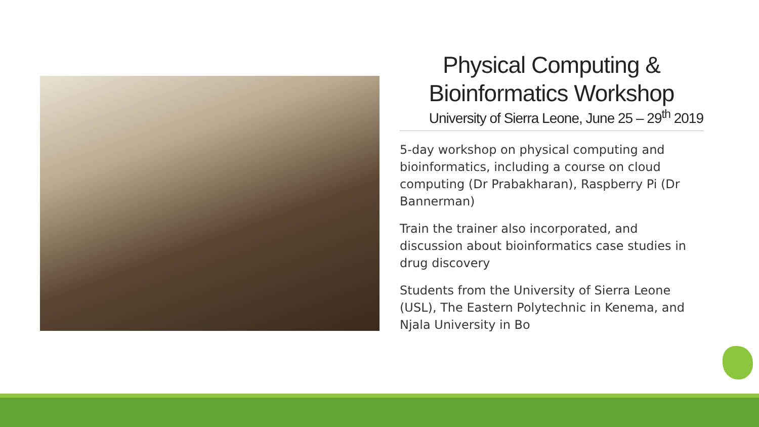Physical Computing & Bioinformatics Workshop
University of Sierra Leone, June 25 – 29<sup>th</sup> 2019
5-day workshop on physical computing and bioinformatics, including a course on cloud computing (Dr Prabakharan), Raspberry Pi (Dr Bannerman)
Train the trainer also incorporated, and discussion about bioinformatics case studies in drug discovery
Students from the University of Sierra Leone (USL), The Eastern Polytechnic in Kenema, and Njala University in Bo